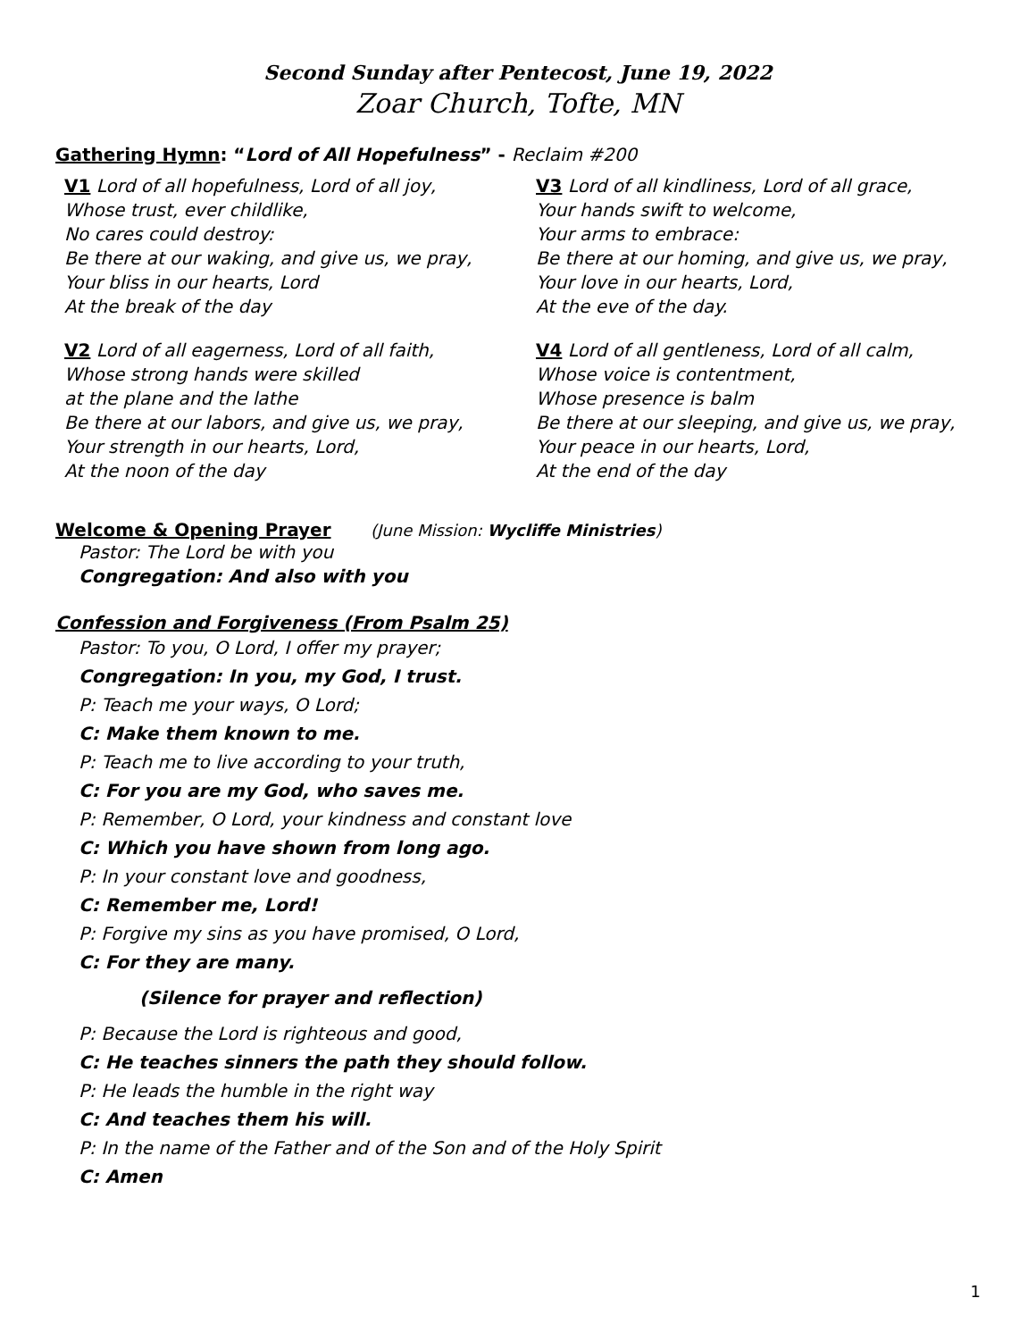Second Sunday after Pentecost, June 19, 2022
Zoar Church, Tofte, MN
Gathering Hymn: “Lord of All Hopefulness” - Reclaim #200
V1 Lord of all hopefulness, Lord of all joy,
Whose trust, ever childlike,
No cares could destroy:
Be there at our waking, and give us, we pray,
Your bliss in our hearts, Lord
At the break of the day
V2 Lord of all eagerness, Lord of all faith,
Whose strong hands were skilled
at the plane and the lathe
Be there at our labors, and give us, we pray,
Your strength in our hearts, Lord,
At the noon of the day
V3 Lord of all kindliness, Lord of all grace,
Your hands swift to welcome,
Your arms to embrace:
Be there at our homing, and give us, we pray,
Your love in our hearts, Lord,
At the eve of the day.
V4 Lord of all gentleness, Lord of all calm,
Whose voice is contentment,
Whose presence is balm
Be there at our sleeping, and give us, we pray,
Your peace in our hearts, Lord,
At the end of the day
Welcome & Opening Prayer (June Mission: Wycliffe Ministries)
Pastor: The Lord be with you
Congregation: And also with you
Confession and Forgiveness (From Psalm 25)
Pastor: To you, O Lord, I offer my prayer;
Congregation: In you, my God, I trust.
P: Teach me your ways, O Lord;
C: Make them known to me.
P: Teach me to live according to your truth,
C: For you are my God, who saves me.
P: Remember, O Lord, your kindness and constant love
C: Which you have shown from long ago.
P: In your constant love and goodness,
C: Remember me, Lord!
P: Forgive my sins as you have promised, O Lord,
C: For they are many.
(Silence for prayer and reflection)
P: Because the Lord is righteous and good,
C: He teaches sinners the path they should follow.
P: He leads the humble in the right way
C: And teaches them his will.
P: In the name of the Father and of the Son and of the Holy Spirit
C: Amen
1